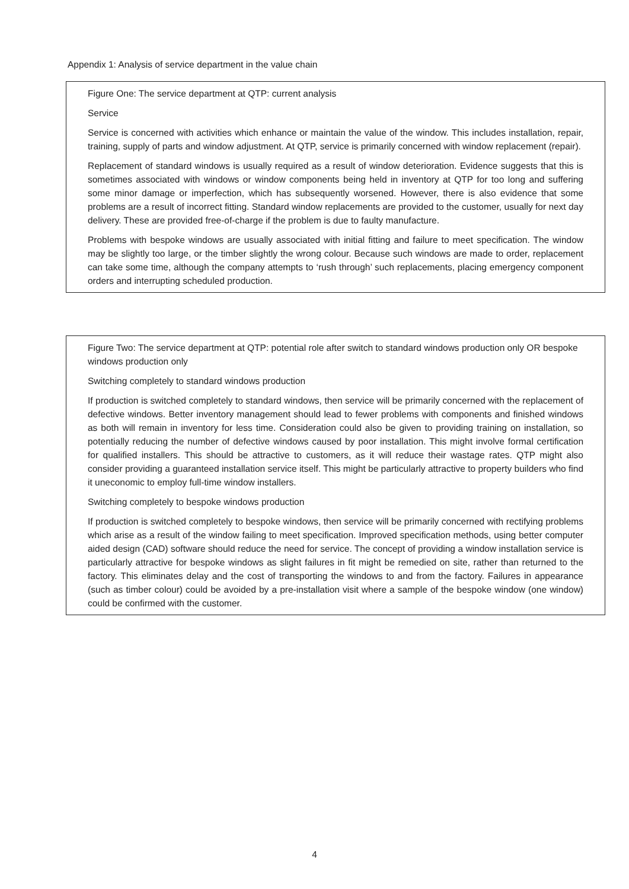Appendix 1: Analysis of service department in the value chain
Figure One: The service department at QTP: current analysis
Service
Service is concerned with activities which enhance or maintain the value of the window. This includes installation, repair, training, supply of parts and window adjustment. At QTP, service is primarily concerned with window replacement (repair).
Replacement of standard windows is usually required as a result of window deterioration. Evidence suggests that this is sometimes associated with windows or window components being held in inventory at QTP for too long and suffering some minor damage or imperfection, which has subsequently worsened. However, there is also evidence that some problems are a result of incorrect fitting. Standard window replacements are provided to the customer, usually for next day delivery. These are provided free-of-charge if the problem is due to faulty manufacture.
Problems with bespoke windows are usually associated with initial fitting and failure to meet specification. The window may be slightly too large, or the timber slightly the wrong colour. Because such windows are made to order, replacement can take some time, although the company attempts to ‘rush through’ such replacements, placing emergency component orders and interrupting scheduled production.
Figure Two: The service department at QTP: potential role after switch to standard windows production only OR bespoke windows production only
Switching completely to standard windows production
If production is switched completely to standard windows, then service will be primarily concerned with the replacement of defective windows. Better inventory management should lead to fewer problems with components and finished windows as both will remain in inventory for less time. Consideration could also be given to providing training on installation, so potentially reducing the number of defective windows caused by poor installation. This might involve formal certification for qualified installers. This should be attractive to customers, as it will reduce their wastage rates. QTP might also consider providing a guaranteed installation service itself. This might be particularly attractive to property builders who find it uneconomic to employ full-time window installers.
Switching completely to bespoke windows production
If production is switched completely to bespoke windows, then service will be primarily concerned with rectifying problems which arise as a result of the window failing to meet specification. Improved specification methods, using better computer aided design (CAD) software should reduce the need for service. The concept of providing a window installation service is particularly attractive for bespoke windows as slight failures in fit might be remedied on site, rather than returned to the factory. This eliminates delay and the cost of transporting the windows to and from the factory. Failures in appearance (such as timber colour) could be avoided by a pre-installation visit where a sample of the bespoke window (one window) could be confirmed with the customer.
4